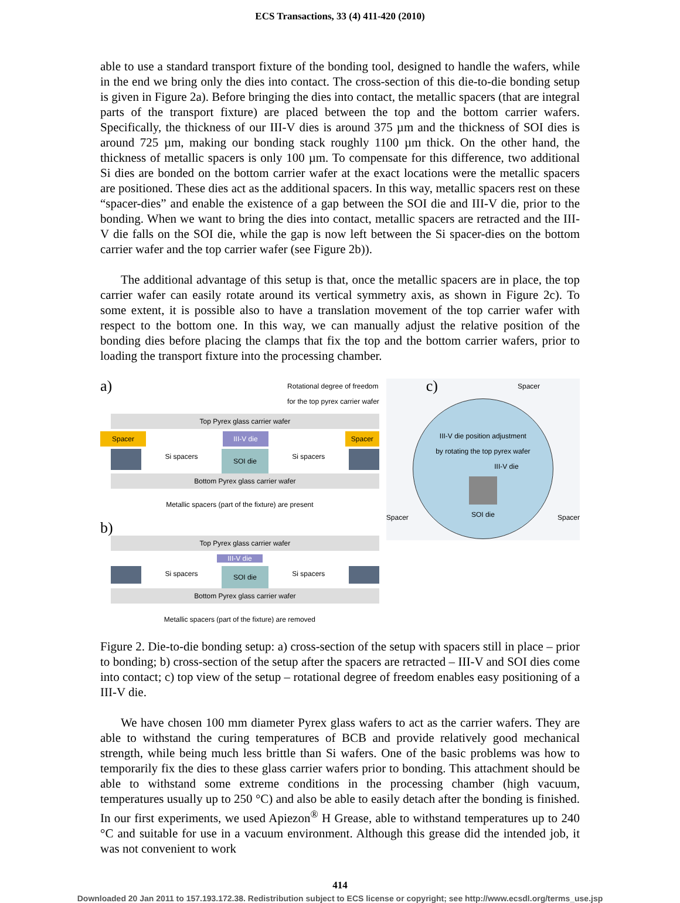ECS Transactions, 33 (4) 411-420 (2010)
able to use a standard transport fixture of the bonding tool, designed to handle the wafers, while in the end we bring only the dies into contact. The cross-section of this die-to-die bonding setup is given in Figure 2a). Before bringing the dies into contact, the metallic spacers (that are integral parts of the transport fixture) are placed between the top and the bottom carrier wafers. Specifically, the thickness of our III-V dies is around 375 µm and the thickness of SOI dies is around 725 µm, making our bonding stack roughly 1100 µm thick. On the other hand, the thickness of metallic spacers is only 100 µm. To compensate for this difference, two additional Si dies are bonded on the bottom carrier wafer at the exact locations were the metallic spacers are positioned. These dies act as the additional spacers. In this way, metallic spacers rest on these “spacer-dies” and enable the existence of a gap between the SOI die and III-V die, prior to the bonding. When we want to bring the dies into contact, metallic spacers are retracted and the III-V die falls on the SOI die, while the gap is now left between the Si spacer-dies on the bottom carrier wafer and the top carrier wafer (see Figure 2b)).
The additional advantage of this setup is that, once the metallic spacers are in place, the top carrier wafer can easily rotate around its vertical symmetry axis, as shown in Figure 2c). To some extent, it is possible also to have a translation movement of the top carrier wafer with respect to the bottom one. In this way, we can manually adjust the relative position of the bonding dies before placing the clamps that fix the top and the bottom carrier wafers, prior to loading the transport fixture into the processing chamber.
a) Rotational degree of freedom
for the top pyrex carrier wafer
Top Pyrex glass carrier wafer
Spacer III-V die Spacer
Si spacers SOI die Si spacers
Bottom Pyrex glass carrier wafer
Metallic spacers (part of the fixture) are present
b)
Top Pyrex glass carrier wafer
III-V die
Si spacers SOI die Si spacers
Bottom Pyrex glass carrier wafer
Metallic spacers (part of the fixture) are removed
c) Spacer
III-V die position adjustment
by rotating the top pyrex wafer
III-V die
SOI die
Spacer Spacer
Figure 2. Die-to-die bonding setup: a) cross-section of the setup with spacers still in place – prior to bonding; b) cross-section of the setup after the spacers are retracted – III-V and SOI dies come into contact; c) top view of the setup – rotational degree of freedom enables easy positioning of a III-V die.
We have chosen 100 mm diameter Pyrex glass wafers to act as the carrier wafers. They are able to withstand the curing temperatures of BCB and provide relatively good mechanical strength, while being much less brittle than Si wafers. One of the basic problems was how to temporarily fix the dies to these glass carrier wafers prior to bonding. This attachment should be able to withstand some extreme conditions in the processing chamber (high vacuum, temperatures usually up to 250 °C) and also be able to easily detach after the bonding is finished. In our first experiments, we used Apiezon<sup>®</sup> H Grease, able to withstand temperatures up to 240 °C and suitable for use in a vacuum environment. Although this grease did the intended job, it was not convenient to work
414
Downloaded 20 Jan 2011 to 157.193.172.38. Redistribution subject to ECS license or copyright; see http://www.ecsdl.org/terms_use.jsp